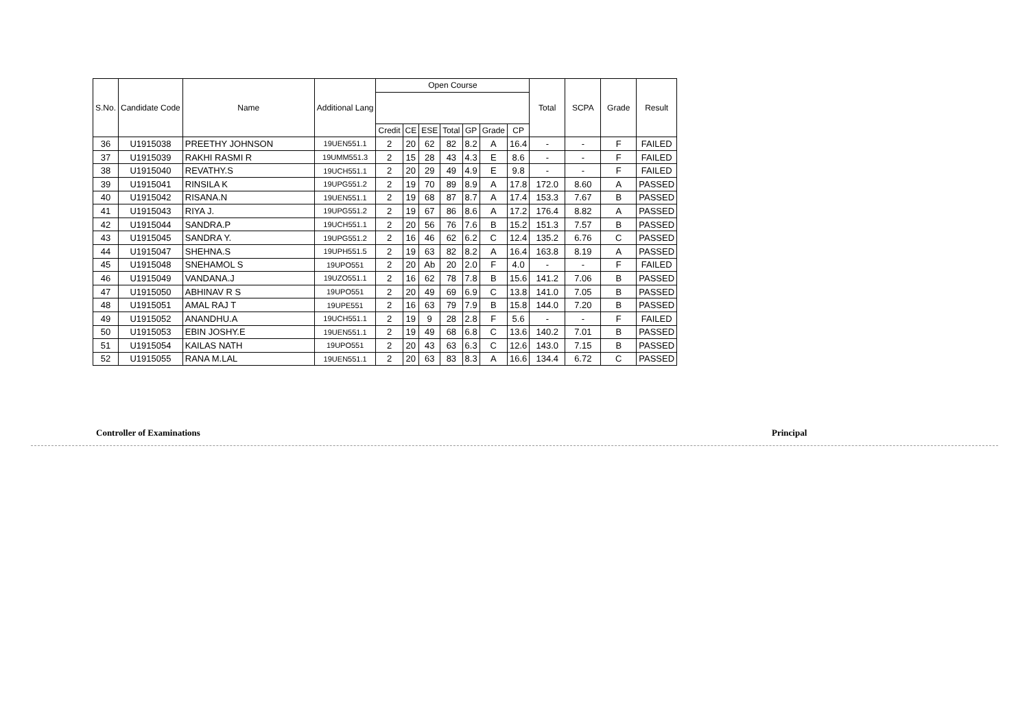| S.No. | Candidate Code | Name | Additional Lang | Open Course | | | | | | | Total | SCPA | Grade | Result |
| --- | --- | --- | --- | --- | --- | --- | --- | --- | --- | --- | --- | --- | --- | --- |
| | | | | Credit | CE | ESE | Total | GP | Grade | CP | | | | |
| 36 | U1915038 | PREETHY JOHNSON | 19UEN551.1 | 2 | 20 | 62 | 82 | 8.2 | A | 16.4 | - | - | F | FAILED |
| 37 | U1915039 | RAKHI RASMI R | 19UMM551.3 | 2 | 15 | 28 | 43 | 4.3 | E | 8.6 | - | - | F | FAILED |
| 38 | U1915040 | REVATHY.S | 19UCH551.1 | 2 | 20 | 29 | 49 | 4.9 | E | 9.8 | - | - | F | FAILED |
| 39 | U1915041 | RINSILA K | 19UPG551.2 | 2 | 19 | 70 | 89 | 8.9 | A | 17.8 | 172.0 | 8.60 | A | PASSED |
| 40 | U1915042 | RISANA.N | 19UEN551.1 | 2 | 19 | 68 | 87 | 8.7 | A | 17.4 | 153.3 | 7.67 | B | PASSED |
| 41 | U1915043 | RIYA J. | 19UPG551.2 | 2 | 19 | 67 | 86 | 8.6 | A | 17.2 | 176.4 | 8.82 | A | PASSED |
| 42 | U1915044 | SANDRA.P | 19UCH551.1 | 2 | 20 | 56 | 76 | 7.6 | B | 15.2 | 151.3 | 7.57 | B | PASSED |
| 43 | U1915045 | SANDRA Y. | 19UPG551.2 | 2 | 16 | 46 | 62 | 6.2 | C | 12.4 | 135.2 | 6.76 | C | PASSED |
| 44 | U1915047 | SHEHNA.S | 19UPH551.5 | 2 | 19 | 63 | 82 | 8.2 | A | 16.4 | 163.8 | 8.19 | A | PASSED |
| 45 | U1915048 | SNEHAMOL S | 19UPO551 | 2 | 20 | Ab | 20 | 2.0 | F | 4.0 | - | - | F | FAILED |
| 46 | U1915049 | VANDANA.J | 19UZO551.1 | 2 | 16 | 62 | 78 | 7.8 | B | 15.6 | 141.2 | 7.06 | B | PASSED |
| 47 | U1915050 | ABHINAV R S | 19UPO551 | 2 | 20 | 49 | 69 | 6.9 | C | 13.8 | 141.0 | 7.05 | B | PASSED |
| 48 | U1915051 | AMAL RAJ T | 19UPE551 | 2 | 16 | 63 | 79 | 7.9 | B | 15.8 | 144.0 | 7.20 | B | PASSED |
| 49 | U1915052 | ANANDHU.A | 19UCH551.1 | 2 | 19 | 9 | 28 | 2.8 | F | 5.6 | - | - | F | FAILED |
| 50 | U1915053 | EBIN JOSHY.E | 19UEN551.1 | 2 | 19 | 49 | 68 | 6.8 | C | 13.6 | 140.2 | 7.01 | B | PASSED |
| 51 | U1915054 | KAILAS NATH | 19UPO551 | 2 | 20 | 43 | 63 | 6.3 | C | 12.6 | 143.0 | 7.15 | B | PASSED |
| 52 | U1915055 | RANA M.LAL | 19UEN551.1 | 2 | 20 | 63 | 83 | 8.3 | A | 16.6 | 134.4 | 6.72 | C | PASSED |
Controller of Examinations Principal